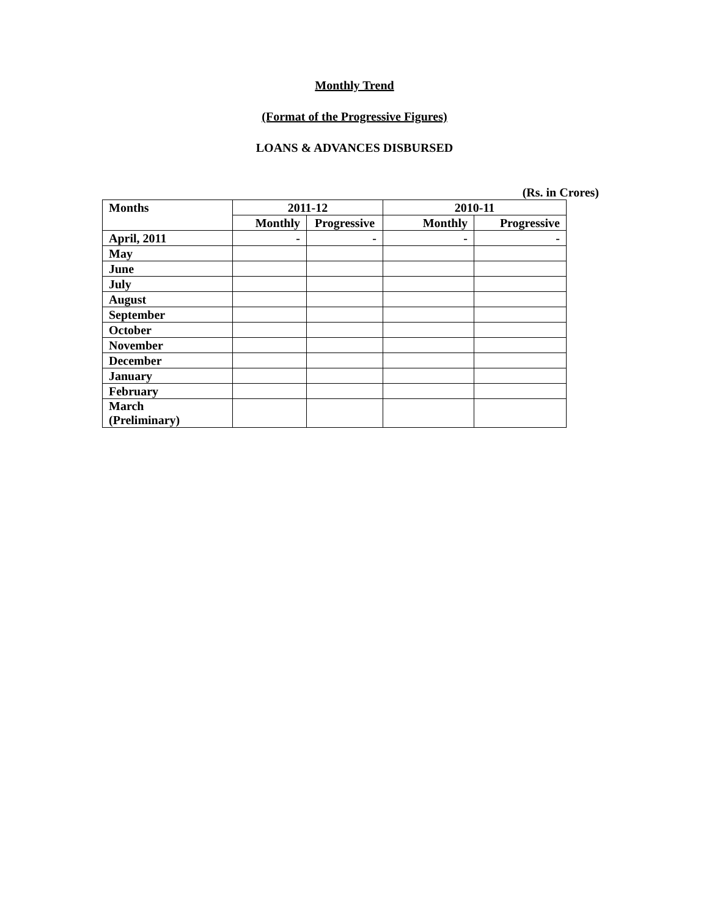Monthly Trend
(Format of the Progressive Figures)
LOANS & ADVANCES DISBURSED
(Rs. in Crores)
| Months | 2011-12 | | 2010-11 | |
| --- | --- | --- | --- | --- |
| | Monthly | Progressive | Monthly | Progressive |
| April, 2011 | - | - | - | - |
| May | | | | |
| June | | | | |
| July | | | | |
| August | | | | |
| September | | | | |
| October | | | | |
| November | | | | |
| December | | | | |
| January | | | | |
| February | | | | |
| March (Preliminary) | | | | |